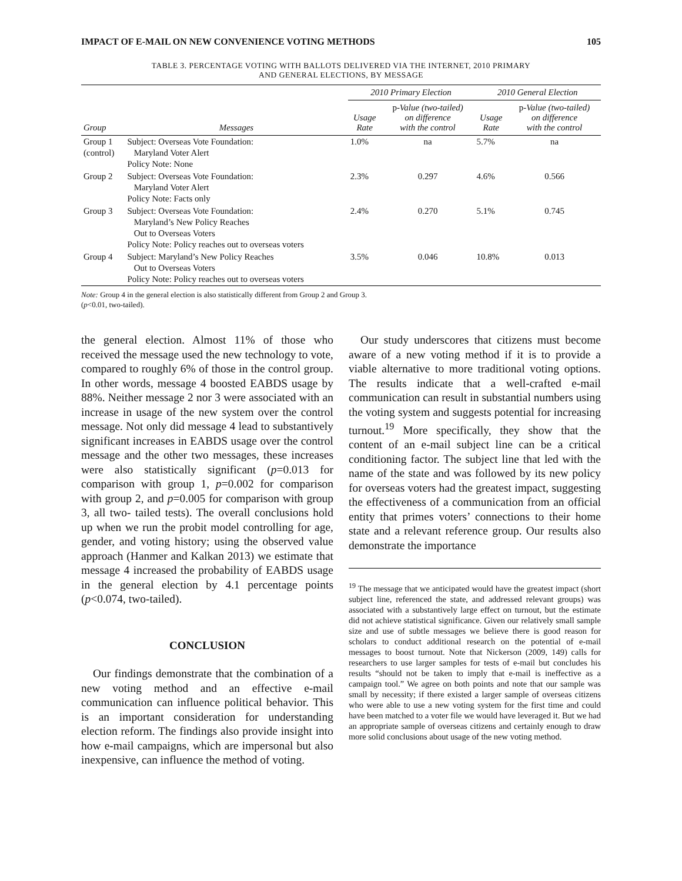IMPACT OF E-MAIL ON NEW CONVENIENCE VOTING METHODS 105
TABLE 3. PERCENTAGE VOTING WITH BALLOTS DELIVERED VIA THE INTERNET, 2010 PRIMARY
AND GENERAL ELECTIONS, BY MESSAGE
| Group | Messages | 2010 Primary Election | | 2010 General Election | |
| --- | --- | --- | --- | --- | --- |
| | | Usage Rate | p -Value (two-tailed) on difference with the control | Usage Rate | p -Value (two-tailed) on difference with the control |
| Group 1 (control) | Subject: Overseas Vote Foundation: Maryland Voter Alert Policy Note: None | 1.0% | na | 5.7% | na |
| Group 2 | Subject: Overseas Vote Foundation: Maryland Voter Alert Policy Note: Facts only | 2.3% | 0.297 | 4.6% | 0.566 |
| Group 3 | Subject: Overseas Vote Foundation: Maryland’s New Policy Reaches Out to Overseas Voters Policy Note: Policy reaches out to overseas voters | 2.4% | 0.270 | 5.1% | 0.745 |
| Group 4 | Subject: Maryland’s New Policy Reaches Out to Overseas Voters Policy Note: Policy reaches out to overseas voters | 3.5% | 0.046 | 10.8% | 0.013 |
Note: Group 4 in the general election is also statistically different from Group 2 and Group 3.
(p<0.01, two-tailed).
the general election. Almost 11% of those who received the message used the new technology to vote, compared to roughly 6% of those in the control group. In other words, message 4 boosted EABDS usage by 88%. Neither message 2 nor 3 were associated with an increase in usage of the new system over the control message. Not only did message 4 lead to substantively significant increases in EABDS usage over the control message and the other two messages, these increases were also statistically significant (p=0.013 for comparison with group 1, p=0.002 for comparison with group 2, and p=0.005 for comparison with group 3, all two- tailed tests). The overall conclusions hold up when we run the probit model controlling for age, gender, and voting history; using the observed value approach (Hanmer and Kalkan 2013) we estimate that message 4 increased the probability of EABDS usage in the general election by 4.1 percentage points (p<0.074, two-tailed).
CONCLUSION
Our findings demonstrate that the combination of a new voting method and an effective e-mail communication can influence political behavior. This is an important consideration for understanding election reform. The findings also provide insight into how e-mail campaigns, which are impersonal but also inexpensive, can influence the method of voting.
Our study underscores that citizens must become aware of a new voting method if it is to provide a viable alternative to more traditional voting options. The results indicate that a well-crafted e-mail communication can result in substantial numbers using the voting system and suggests potential for increasing turnout.<sup>19</sup> More specifically, they show that the content of an e-mail subject line can be a critical conditioning factor. The subject line that led with the name of the state and was followed by its new policy for overseas voters had the greatest impact, suggesting the effectiveness of a communication from an official entity that primes voters’ connections to their home state and a relevant reference group. Our results also demonstrate the importance
<sup>19</sup> The message that we anticipated would have the greatest impact (short subject line, referenced the state, and addressed relevant groups) was associated with a substantively large effect on turnout, but the estimate did not achieve statistical significance. Given our relatively small sample size and use of subtle messages we believe there is good reason for scholars to conduct additional research on the potential of e-mail messages to boost turnout. Note that Nickerson (2009, 149) calls for researchers to use larger samples for tests of e-mail but concludes his results “should not be taken to imply that e-mail is ineffective as a campaign tool.” We agree on both points and note that our sample was small by necessity; if there existed a larger sample of overseas citizens who were able to use a new voting system for the first time and could have been matched to a voter file we would have leveraged it. But we had an appropriate sample of overseas citizens and certainly enough to draw more solid conclusions about usage of the new voting method.